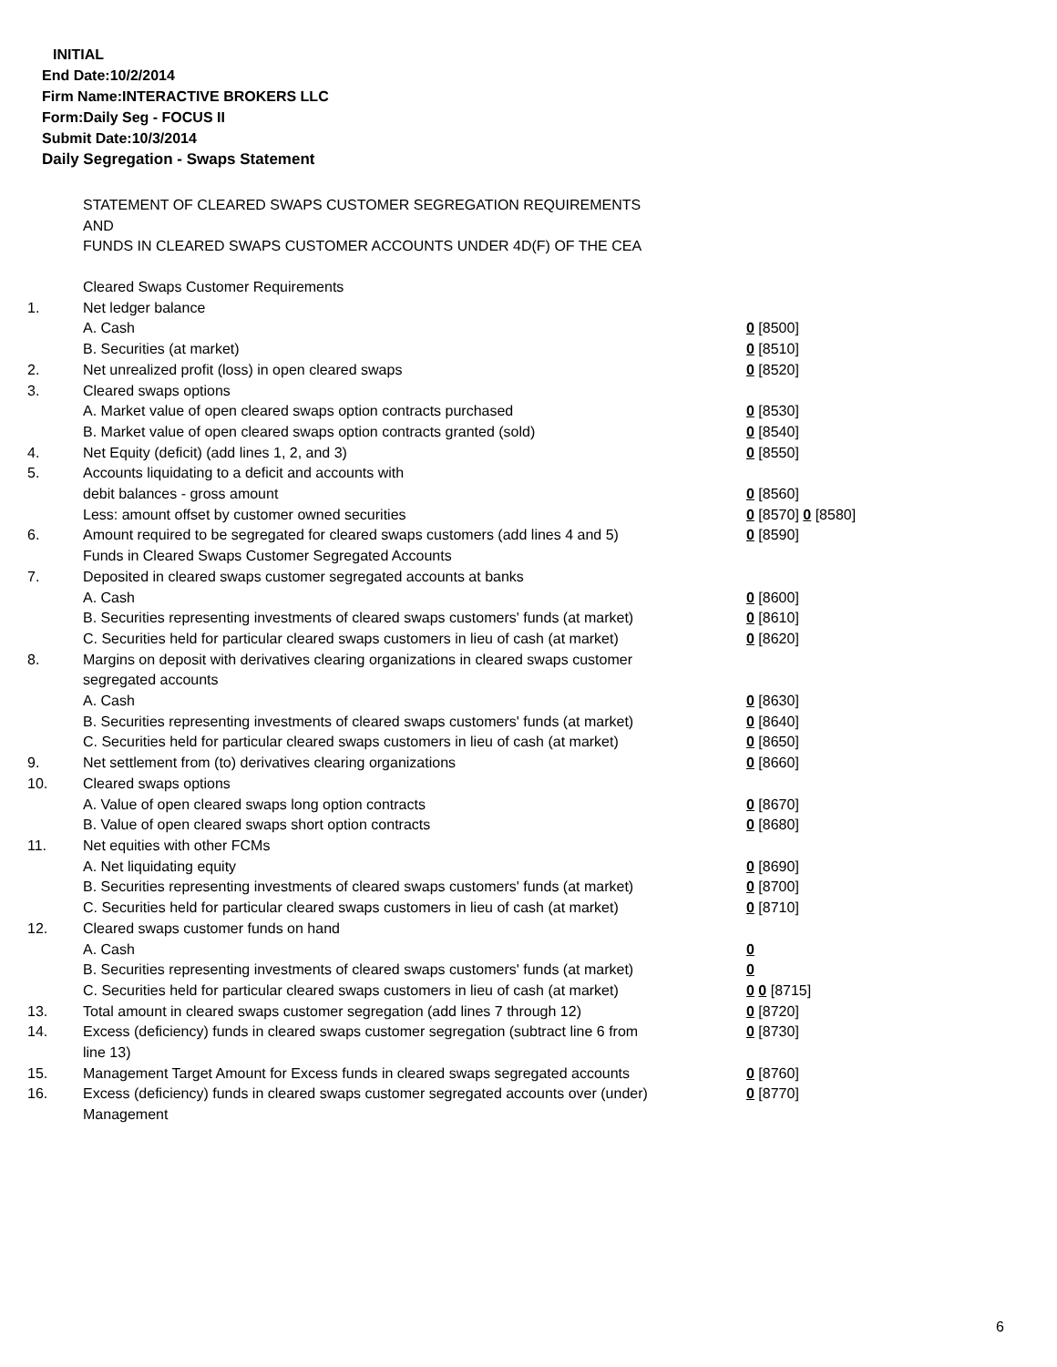INITIAL
End Date:10/2/2014
Firm Name:INTERACTIVE BROKERS LLC
Form:Daily Seg - FOCUS II
Submit Date:10/3/2014
Daily Segregation - Swaps Statement
STATEMENT OF CLEARED SWAPS CUSTOMER SEGREGATION REQUIREMENTS
AND
FUNDS IN CLEARED SWAPS CUSTOMER ACCOUNTS UNDER 4D(F) OF THE CEA
| | Cleared Swaps Customer Requirements | |
| 1. | Net ledger balance | |
| | A. Cash | 0 [8500] |
| | B. Securities (at market) | 0 [8510] |
| 2. | Net unrealized profit (loss) in open cleared swaps | 0 [8520] |
| 3. | Cleared swaps options | |
| | A. Market value of open cleared swaps option contracts purchased | 0 [8530] |
| | B. Market value of open cleared swaps option contracts granted (sold) | 0 [8540] |
| 4. | Net Equity (deficit) (add lines 1, 2, and 3) | 0 [8550] |
| 5. | Accounts liquidating to a deficit and accounts with | |
| | debit balances - gross amount | 0 [8560] |
| | Less: amount offset by customer owned securities | 0 [8570] 0 [8580] |
| 6. | Amount required to be segregated for cleared swaps customers (add lines 4 and 5) | 0 [8590] |
| | Funds in Cleared Swaps Customer Segregated Accounts | |
| 7. | Deposited in cleared swaps customer segregated accounts at banks | |
| | A. Cash | 0 [8600] |
| | B. Securities representing investments of cleared swaps customers' funds (at market) | 0 [8610] |
| | C. Securities held for particular cleared swaps customers in lieu of cash (at market) | 0 [8620] |
| 8. | Margins on deposit with derivatives clearing organizations in cleared swaps customer segregated accounts | |
| | A. Cash | 0 [8630] |
| | B. Securities representing investments of cleared swaps customers' funds (at market) | 0 [8640] |
| | C. Securities held for particular cleared swaps customers in lieu of cash (at market) | 0 [8650] |
| 9. | Net settlement from (to) derivatives clearing organizations | 0 [8660] |
| 10. | Cleared swaps options | |
| | A. Value of open cleared swaps long option contracts | 0 [8670] |
| | B. Value of open cleared swaps short option contracts | 0 [8680] |
| 11. | Net equities with other FCMs | |
| | A. Net liquidating equity | 0 [8690] |
| | B. Securities representing investments of cleared swaps customers' funds (at market) | 0 [8700] |
| | C. Securities held for particular cleared swaps customers in lieu of cash (at market) | 0 [8710] |
| 12. | Cleared swaps customer funds on hand | |
| | A. Cash | 0 |
| | B. Securities representing investments of cleared swaps customers' funds (at market) | 0 |
| | C. Securities held for particular cleared swaps customers in lieu of cash (at market) | 0 0 [8715] |
| 13. | Total amount in cleared swaps customer segregation (add lines 7 through 12) | 0 [8720] |
| 14. | Excess (deficiency) funds in cleared swaps customer segregation (subtract line 6 from line 13) | 0 [8730] |
| 15. | Management Target Amount for Excess funds in cleared swaps segregated accounts | 0 [8760] |
| 16. | Excess (deficiency) funds in cleared swaps customer segregated accounts over (under) Management | 0 [8770] |
6